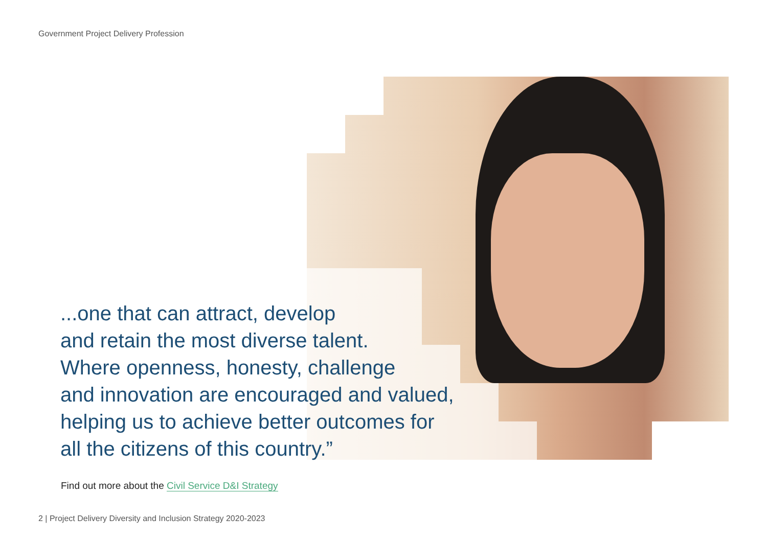Government Project Delivery Profession
...one that can attract, develop
and retain the most diverse talent.
Where openness, honesty, challenge
and innovation are encouraged and valued,
helping us to achieve better outcomes for
all the citizens of this country.”
Find out more about the Civil Service D&I Strategy
2 | Project Delivery Diversity and Inclusion Strategy 2020-2023